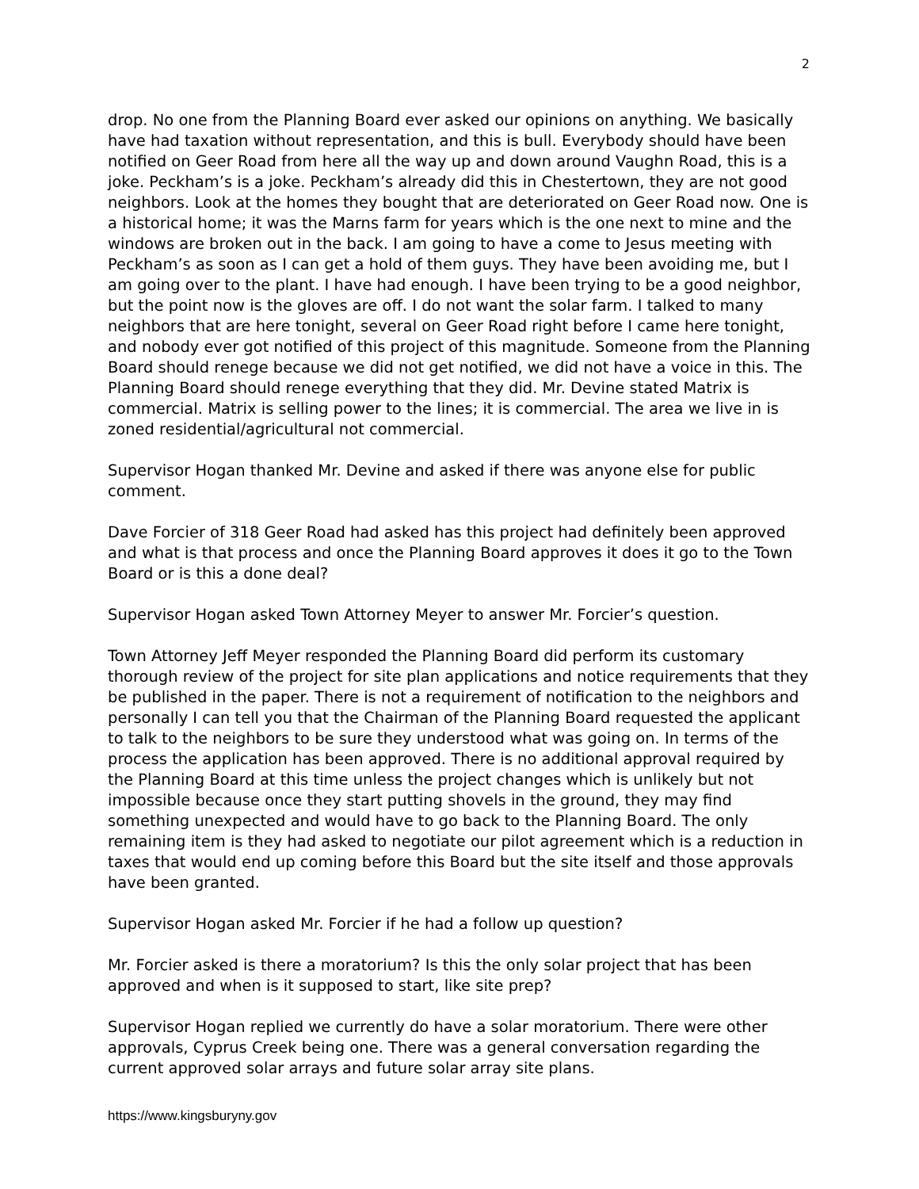2
drop. No one from the Planning Board ever asked our opinions on anything. We basically have had taxation without representation, and this is bull. Everybody should have been notified on Geer Road from here all the way up and down around Vaughn Road, this is a joke. Peckham’s is a joke. Peckham’s already did this in Chestertown, they are not good neighbors. Look at the homes they bought that are deteriorated on Geer Road now. One is a historical home; it was the Marns farm for years which is the one next to mine and the windows are broken out in the back. I am going to have a come to Jesus meeting with Peckham’s as soon as I can get a hold of them guys. They have been avoiding me, but I am going over to the plant. I have had enough. I have been trying to be a good neighbor, but the point now is the gloves are off. I do not want the solar farm. I talked to many neighbors that are here tonight, several on Geer Road right before I came here tonight, and nobody ever got notified of this project of this magnitude. Someone from the Planning Board should renege because we did not get notified, we did not have a voice in this. The Planning Board should renege everything that they did. Mr. Devine stated Matrix is commercial. Matrix is selling power to the lines; it is commercial. The area we live in is zoned residential/agricultural not commercial.
Supervisor Hogan thanked Mr. Devine and asked if there was anyone else for public comment.
Dave Forcier of 318 Geer Road had asked has this project had definitely been approved and what is that process and once the Planning Board approves it does it go to the Town Board or is this a done deal?
Supervisor Hogan asked Town Attorney Meyer to answer Mr. Forcier’s question.
Town Attorney Jeff Meyer responded the Planning Board did perform its customary thorough review of the project for site plan applications and notice requirements that they be published in the paper. There is not a requirement of notification to the neighbors and personally I can tell you that the Chairman of the Planning Board requested the applicant to talk to the neighbors to be sure they understood what was going on. In terms of the process the application has been approved. There is no additional approval required by the Planning Board at this time unless the project changes which is unlikely but not impossible because once they start putting shovels in the ground, they may find something unexpected and would have to go back to the Planning Board. The only remaining item is they had asked to negotiate our pilot agreement which is a reduction in taxes that would end up coming before this Board but the site itself and those approvals have been granted.
Supervisor Hogan asked Mr. Forcier if he had a follow up question?
Mr. Forcier asked is there a moratorium? Is this the only solar project that has been approved and when is it supposed to start, like site prep?
Supervisor Hogan replied we currently do have a solar moratorium. There were other approvals, Cyprus Creek being one. There was a general conversation regarding the current approved solar arrays and future solar array site plans.
https://www.kingsburyny.gov